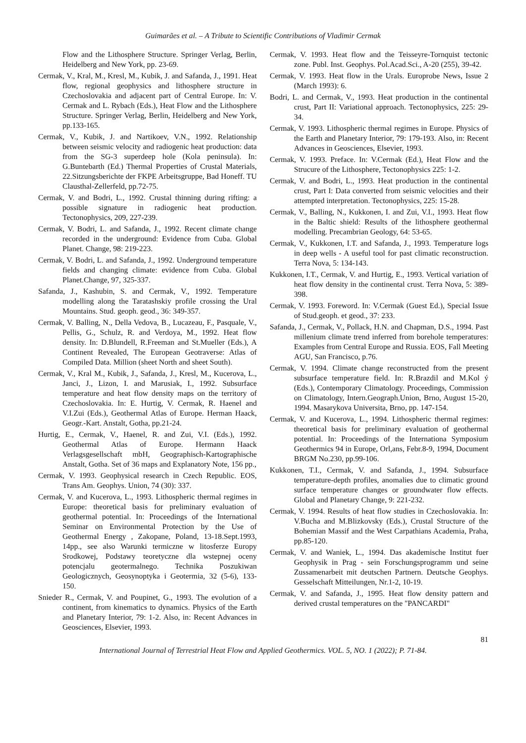Guimarães et al. – A Tribute to Scientific Contributions of Vladimir Cermak
Flow and the Lithosphere Structure. Springer Verlag, Berlin, Heidelberg and New York, pp. 23-69.
Cermak, V., Kral, M., Kresl, M., Kubik, J. and Safanda, J., 1991. Heat flow, regional geophysics and lithosphere structure in Czechoslovakia and adjacent part of Central Europe. In: V. Cermak and L. Rybach (Eds.), Heat Flow and the Lithosphere Structure. Springer Verlag, Berlin, Heidelberg and New York, pp.133-165.
Cermak, V., Kubik, J. and Nartikoev, V.N., 1992. Relationship between seismic velocity and radiogenic heat production: data from the SG-3 superdeep hole (Kola peninsula). In: G.Buntebarth (Ed.) Thermal Properties of Crustal Materials, 22.Sitzungsberichte der FKPE Arbeitsgruppe, Bad Honeff. TU Clausthal-Zellerfeld, pp.72-75.
Cermak, V. and Bodri, L., 1992. Crustal thinning during rifting: a possible signature in radiogenic heat production. Tectonophysics, 209, 227-239.
Cermak, V. Bodri, L. and Safanda, J., 1992. Recent climate change recorded in the underground: Evidence from Cuba. Global Planet. Change, 98: 219-223.
Cermak, V. Bodri, L. and Safanda, J., 1992. Underground temperature fields and changing climate: evidence from Cuba. Global Planet.Change, 97, 325-337.
Safanda, J., Kashubin, S. and Cermak, V., 1992. Temperature modelling along the Taratashskiy profile crossing the Ural Mountains. Stud. geoph. geod., 36: 349-357.
Cermak, V. Balling, N., Della Vedova, B., Lucazeau, F., Pasquale, V., Pellis, G., Schulz, R. and Verdoya, M., 1992. Heat flow density. In: D.Blundell, R.Freeman and St.Mueller (Eds.), A Continent Revealed, The European Geotraverse: Atlas of Compiled Data. Million (sheet North and sheet South).
Cermak, V., Kral M., Kubik, J., Safanda, J., Kresl, M., Kucerova, L., Janci, J., Lizon, I. and Marusiak, I., 1992. Subsurface temperature and heat flow density maps on the territory of Czechoslovakia. In: E. Hurtig, V. Cermak, R. Haenel and V.I.Zui (Eds.), Geothermal Atlas of Europe. Herman Haack, Geogr.-Kart. Anstalt, Gotha, pp.21-24.
Hurtig, E., Cermak, V., Haenel, R. and Zui, V.I. (Eds.), 1992. Geothermal Atlas of Europe. Hermann Haack Verlagsgesellschaft mbH, Geographisch-Kartographische Anstalt, Gotha. Set of 36 maps and Explanatory Note, 156 pp.,
Cermak, V. 1993. Geophysical research in Czech Republic. EOS, Trans Am. Geophys. Union, 74 (30): 337.
Cermak, V. and Kucerova, L., 1993. Lithospheric thermal regimes in Europe: theoretical basis for preliminary evaluation of geothermal potential. In: Proceedings of the International Seminar on Environmental Protection by the Use of Geothermal Energy , Zakopane, Poland, 13-18.Sept.1993, 14pp., see also Warunki termiczne w litosferze Europy Srodkowej, Podstawy teoretyczne dla wstepnej oceny potencjalu geotermalnego. Technika Poszukiwan Geologicznych, Geosynoptyka i Geotermia, 32 (5-6), 133-150.
Snieder R., Cermak, V. and Poupinet, G., 1993. The evolution of a continent, from kinematics to dynamics. Physics of the Earth and Planetary Interior, 79: 1-2. Also, in: Recent Advances in Geosciences, Elsevier, 1993.
Cermak, V. 1993. Heat flow and the Teisseyre-Tornquist tectonic zone. Publ. Inst. Geophys. Pol.Acad.Sci., A-20 (255), 39-42.
Cermak, V. 1993. Heat flow in the Urals. Europrobe News, Issue 2 (March 1993): 6.
Bodri, L. and Cermak, V., 1993. Heat production in the continental crust, Part II: Variational approach. Tectonophysics, 225: 29-34.
Cermak, V. 1993. Lithospheric thermal regimes in Europe. Physics of the Earth and Planetary Interior, 79: 179-193. Also, in: Recent Advances in Geosciences, Elsevier, 1993.
Cermak, V. 1993. Preface. In: V.Cermak (Ed.), Heat Flow and the Strucure of the Lithosphere, Tectonophysics 225: 1-2.
Cermak, V. and Bodri, L., 1993. Heat production in the continental crust, Part I: Data converted from seismic velocities and their attempted interpretation. Tectonophysics, 225: 15-28.
Cermak, V., Balling, N., Kukkonen, I. and Zui, V.I., 1993. Heat flow in the Baltic shield: Results of the lithosphere geothermal modelling. Precambrian Geology, 64: 53-65.
Cermak, V., Kukkonen, I.T. and Safanda, J., 1993. Temperature logs in deep wells - A useful tool for past climatic reconstruction. Terra Nova, 5: 134-143.
Kukkonen, I.T., Cermak, V. and Hurtig, E., 1993. Vertical variation of heat flow density in the continental crust. Terra Nova, 5: 389-398.
Cermak, V. 1993. Foreword. In: V.Cermak (Guest Ed.), Special Issue of Stud.geoph. et geod., 37: 233.
Safanda, J., Cermak, V., Pollack, H.N. and Chapman, D.S., 1994. Past millenium climate trend inferred from borehole temperatures: Examples from Central Europe and Russia. EOS, Fall Meeting AGU, San Francisco, p.76.
Cermak, V. 1994. Climate change reconstructed from the present subsurface temperature field. In: R.Brazdil and M.Kol ý (Eds.), Contemporary Climatology. Proceedings, Commission on Climatology, Intern.Geograph.Union, Brno, August 15-20, 1994. Masarykova Universita, Brno, pp. 147-154.
Cermak, V. and Kucerova, L., 1994. Lithospheric thermal regimes: theoretical basis for preliminary evaluation of geothermal potential. In: Proceedings of the Internationa Symposium Geothermics 94 in Europe, Orl,ans, Febr.8-9, 1994, Document BRGM No.230, pp.99-106.
Kukkonen, T.I., Cermak, V. and Safanda, J., 1994. Subsurface temperature-depth profiles, anomalies due to climatic ground surface temperature changes or groundwater flow effects. Global and Planetary Change, 9: 221-232.
Cermak, V. 1994. Results of heat flow studies in Czechoslovakia. In: V.Bucha and M.Blizkovsky (Eds.), Crustal Structure of the Bohemian Massif and the West Carpathians Academia, Praha, pp.85-120.
Cermak, V. and Waniek, L., 1994. Das akademische Institut fuer Geophysik in Prag - sein Forschungsprogramm und seine Zussamenarbeit mit deutschen Partnern. Deutsche Geophys. Gesselschaft Mitteilungen, Nr.1-2, 10-19.
Cermak, V. and Safanda, J., 1995. Heat flow density pattern and derived crustal temperatures on the "PANCARDI"
81
International Journal of Terrestrial Heat Flow and Applied Geothermics. VOL. 5, NO. 1 (2022); P. 71-84.